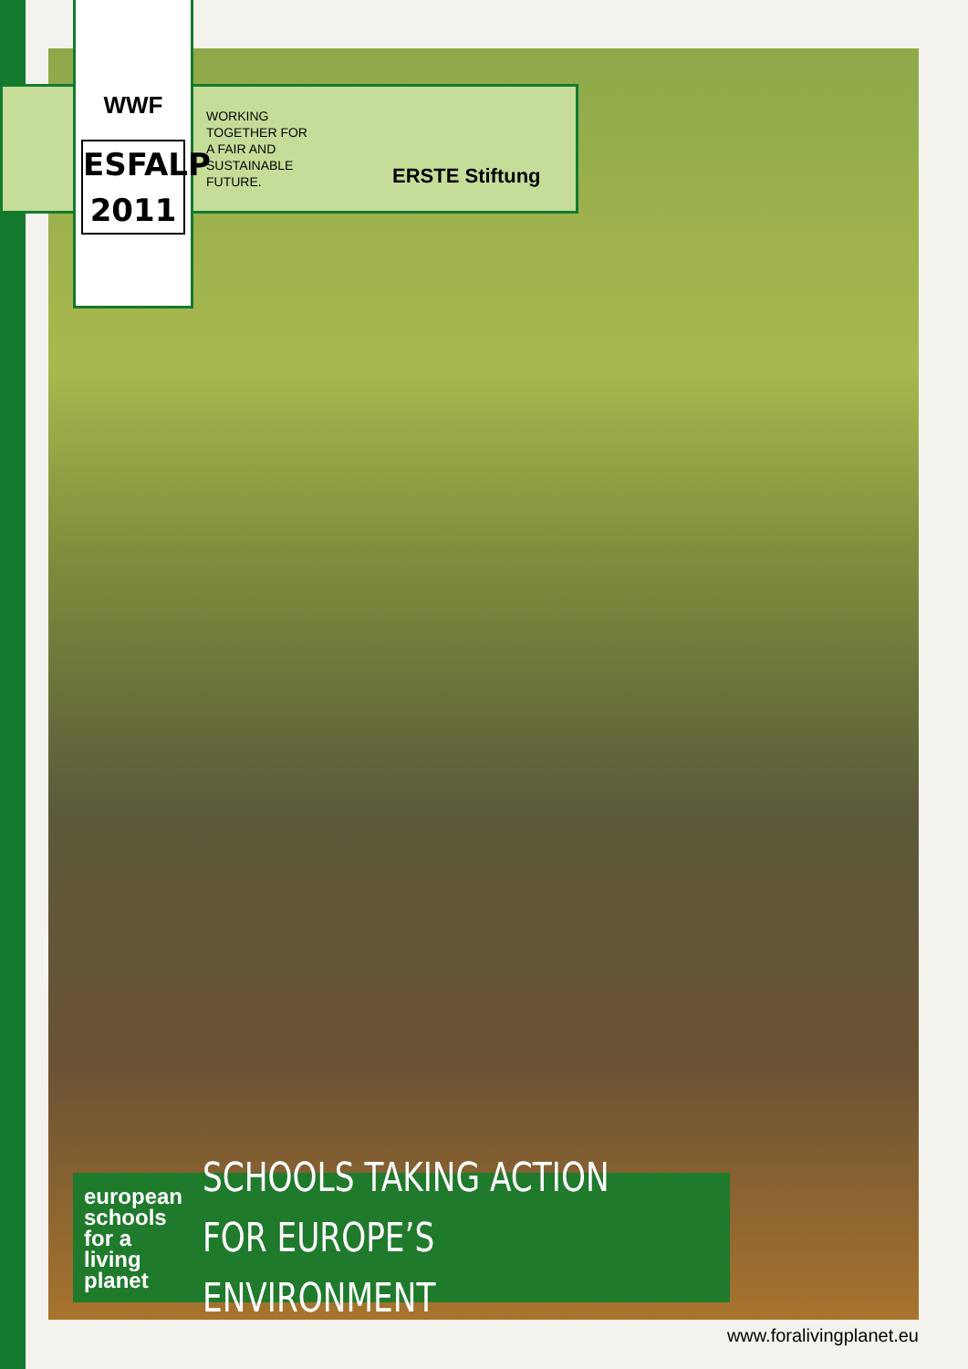WWF
ESFALP
2011
WORKING
TOGETHER FOR
A FAIR AND
SUSTAINABLE
FUTURE.
ERSTE Stiftung
european
schools
for a
living
planet
SCHOOLS TAKING ACTION
FOR EUROPE’S ENVIRONMENT
www.foralivingplanet.eu